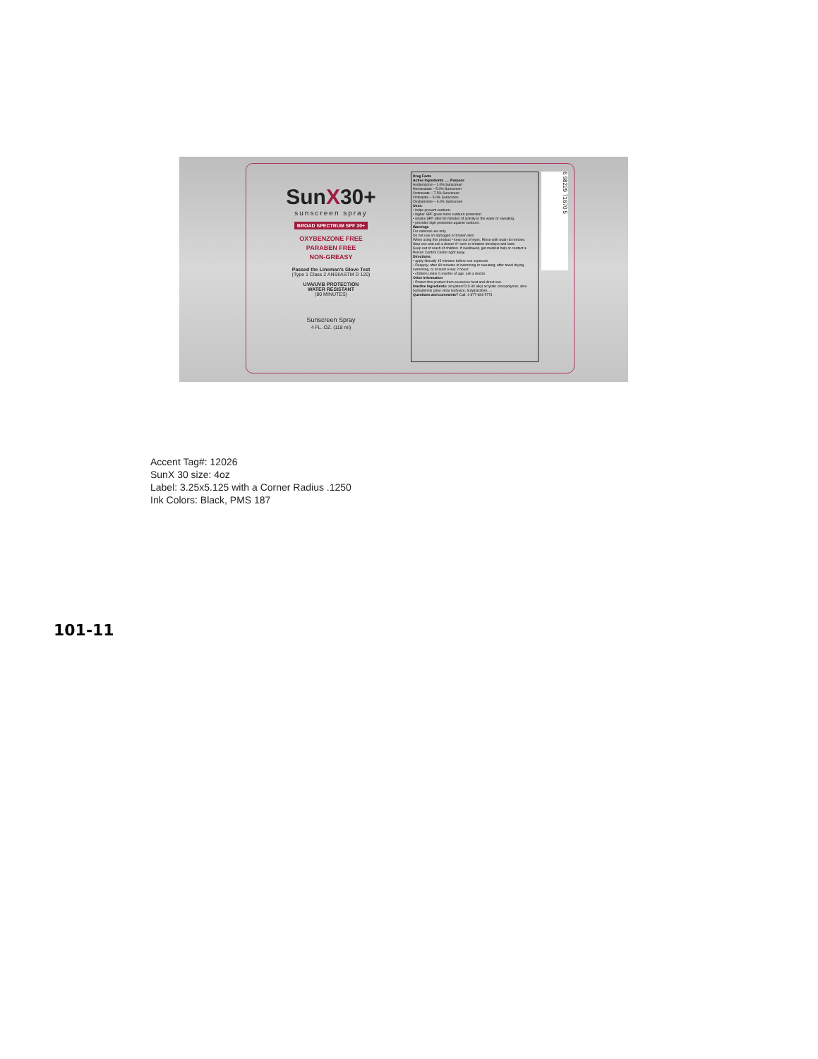SunX30+
sunscreen spray
BROAD SPECTRUM SPF 30+
OXYBENZONE FREE
PARABEN FREE
NON-GREASY
Passed the Lineman's Glove Test
(Type 1 Class 2 ANSI/ASTM D 120)
UVA/UVB PROTECTION
WATER RESISTANT
(80 MINUTES)
Sunscreen Spray
4 FL. OZ. (118 ml)
Drug Facts
Active Ingredients ..... Purpose
Avobenzone – 1.0% Sunscreen
Homosalate – 5.0% Sunscreen
Octinoxate – 7.5% Sunscreen
Octisalate – 5.0% Sunscreen
Oxybenzone – 6.0% Sunscreen
Uses:
• helps prevent sunburn.
• higher SPF gives more sunburn protection.
• retains SPF after 80 minutes of activity in the water or sweating.
• provides high protection against sunburn.
Warnings
For external use only.
Do not use on damaged or broken skin
When using this product • keep out of eyes. Rinse with water to remove.
Stop use and ask a doctor if • rash or irritation develops and lasts
Keep out of reach of children. If swallowed, get medical help or contact a Poison Control Center right away.
Directions:
• apply liberally 15 minutes before sun exposure
• Reapply: after 80 minutes of swimming or sweating; after towel drying, swimming, or at least every 2 hours
• children under 6 months of age: ask a doctor.
Other information
• Protect this product from excessive heat and direct sun.
Inactive Ingredients: acrylates/C10-30 alkyl acrylate crosspolymer, aloe barbadensis (aloe vera) leaf juice, butylparaben, ...
Questions and comments? Call: 1-877-684-5774
6 98229 71670 5
Accent Tag#: 12026
SunX 30 size: 4oz
Label: 3.25x5.125 with a Corner Radius .1250
Ink Colors: Black, PMS 187
101-11